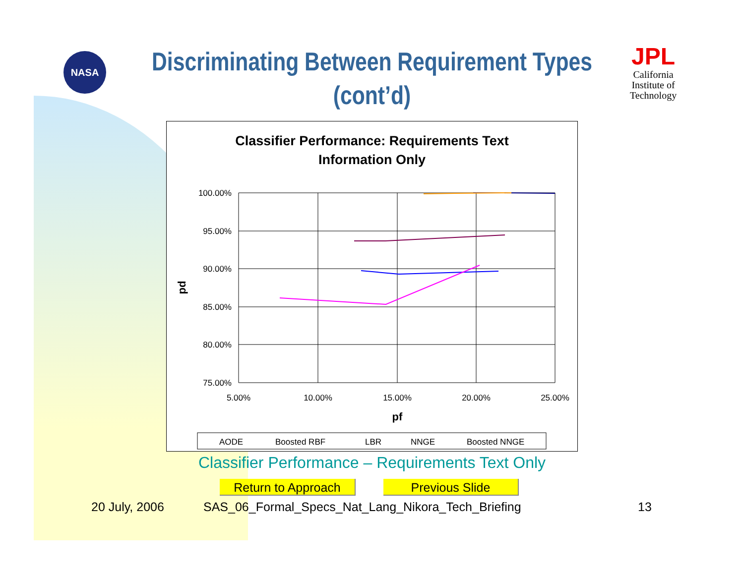NASA
JPL
California
Institute of
Technology
Discriminating Between Requirement Types
(cont’d)
Classifier Performance: Requirements Text
Information Only
100.00%
95.00%
90.00%
85.00%
80.00%
75.00%
5.00%
10.00%
15.00%
20.00%
25.00%
pf
pd
AODE
Boosted RBF
LBR
NNGE
Boosted NNGE
Classifier Performance – Requirements Text Only
Return to Approach Previous Slide
20 July, 2006
SAS_06_Formal_Specs_Nat_Lang_Nikora_Tech_Briefing
13